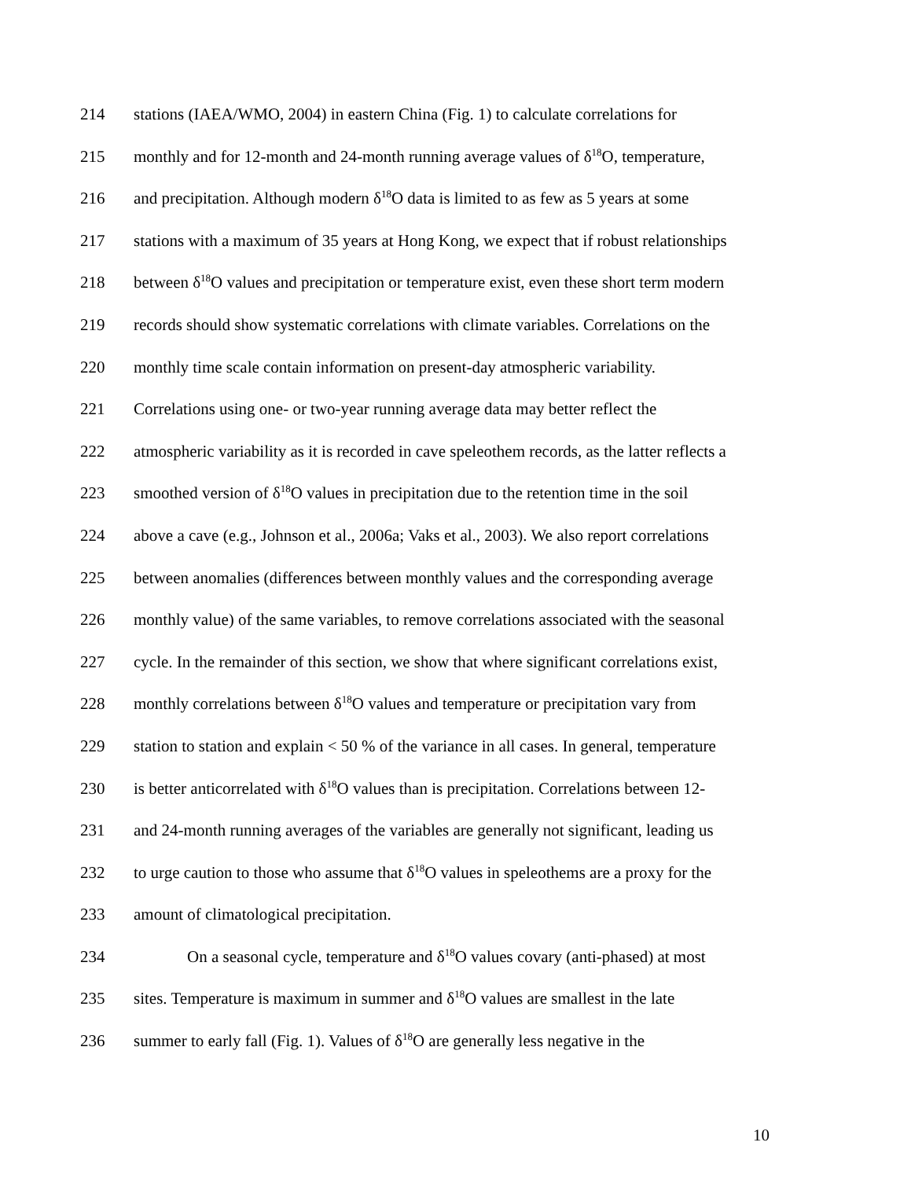214 stations (IAEA/WMO, 2004) in eastern China (Fig. 1) to calculate correlations for
215 monthly and for 12-month and 24-month running average values of δ<sup>18</sup>O, temperature,
216 and precipitation. Although modern δ<sup>18</sup>O data is limited to as few as 5 years at some
217 stations with a maximum of 35 years at Hong Kong, we expect that if robust relationships
218 between δ<sup>18</sup>O values and precipitation or temperature exist, even these short term modern
219 records should show systematic correlations with climate variables. Correlations on the
220 monthly time scale contain information on present-day atmospheric variability.
221 Correlations using one- or two-year running average data may better reflect the
222 atmospheric variability as it is recorded in cave speleothem records, as the latter reflects a
223 smoothed version of δ<sup>18</sup>O values in precipitation due to the retention time in the soil
224 above a cave (e.g., Johnson et al., 2006a; Vaks et al., 2003). We also report correlations
225 between anomalies (differences between monthly values and the corresponding average
226 monthly value) of the same variables, to remove correlations associated with the seasonal
227 cycle. In the remainder of this section, we show that where significant correlations exist,
228 monthly correlations between δ<sup>18</sup>O values and temperature or precipitation vary from
229 station to station and explain < 50 % of the variance in all cases. In general, temperature
230 is better anticorrelated with δ<sup>18</sup>O values than is precipitation. Correlations between 12-
231 and 24-month running averages of the variables are generally not significant, leading us
232 to urge caution to those who assume that δ<sup>18</sup>O values in speleothems are a proxy for the
233 amount of climatological precipitation.
234 On a seasonal cycle, temperature and δ<sup>18</sup>O values covary (anti-phased) at most
235 sites. Temperature is maximum in summer and δ<sup>18</sup>O values are smallest in the late
236 summer to early fall (Fig. 1). Values of δ<sup>18</sup>O are generally less negative in the
10